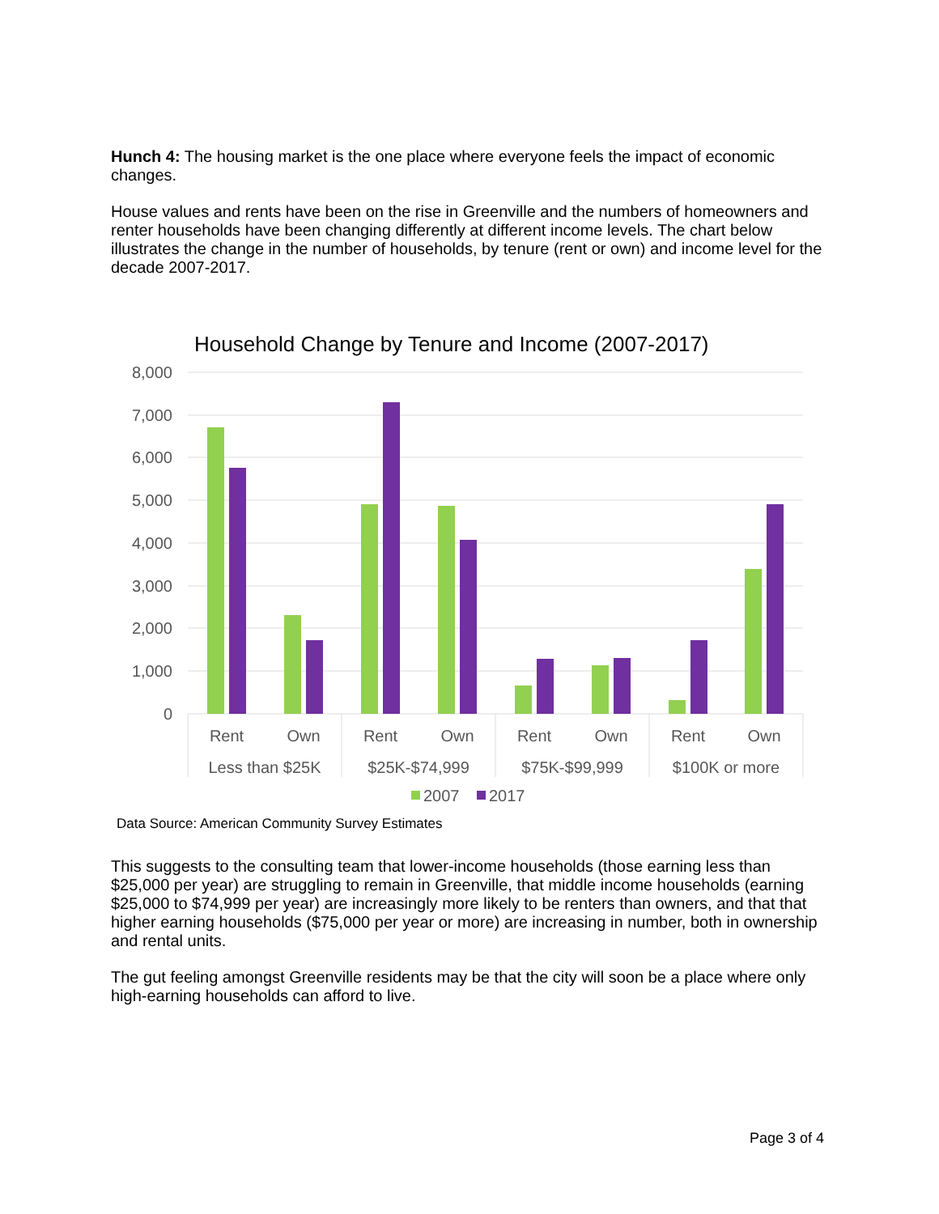Hunch 4: The housing market is the one place where everyone feels the impact of economic changes.
House values and rents have been on the rise in Greenville and the numbers of homeowners and renter households have been changing differently at different income levels. The chart below illustrates the change in the number of households, by tenure (rent or own) and income level for the decade 2007-2017.
Household Change by Tenure and Income (2007-2017)
8,000
7,000
6,000
5,000
4,000
3,000
2,000
1,000
0
Rent
Own
Rent
Own
Rent
Own
Rent
Own
Less than $25K
$25K-$74,999
$75K-$99,999
$100K or more
2007
2017
Data Source: American Community Survey Estimates
This suggests to the consulting team that lower-income households (those earning less than $25,000 per year) are struggling to remain in Greenville, that middle income households (earning $25,000 to $74,999 per year) are increasingly more likely to be renters than owners, and that that higher earning households ($75,000 per year or more) are increasing in number, both in ownership and rental units.
The gut feeling amongst Greenville residents may be that the city will soon be a place where only high-earning households can afford to live.
Page 3 of 4